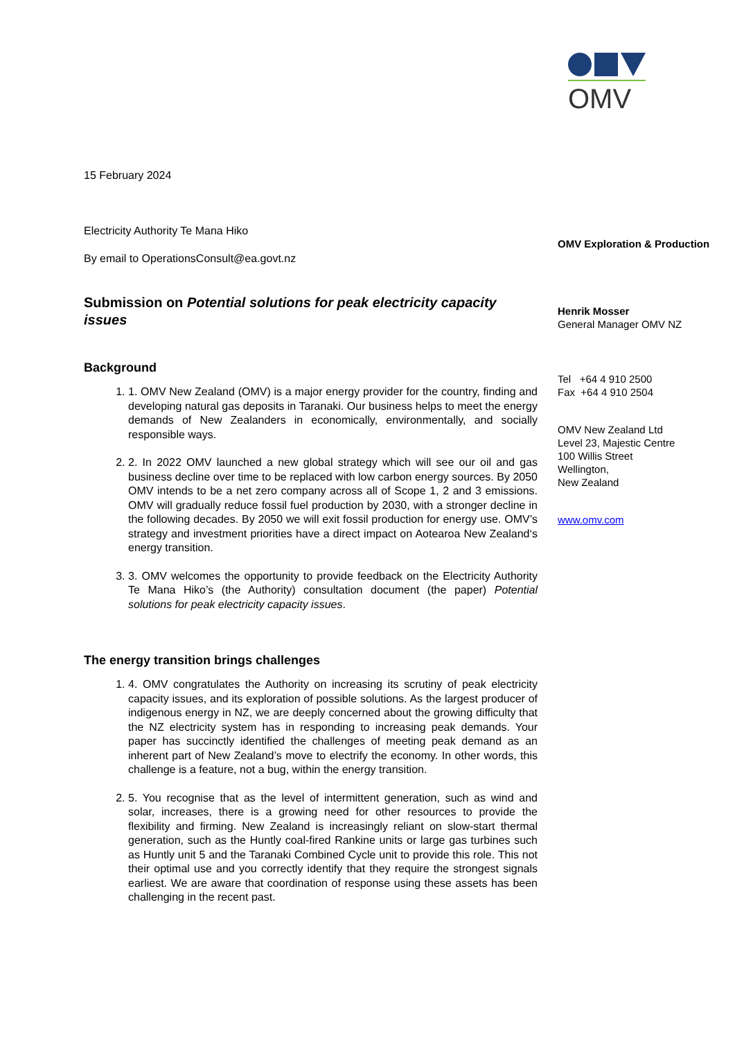OMV
15 February 2024
Electricity Authority Te Mana Hiko
By email to OperationsConsult@ea.govt.nz
Submission on Potential solutions for peak electricity capacity issues
Background
1. 1. OMV New Zealand (OMV) is a major energy provider for the country, finding and developing natural gas deposits in Taranaki. Our business helps to meet the energy demands of New Zealanders in economically, environmentally, and socially responsible ways.
2. 2. In 2022 OMV launched a new global strategy which will see our oil and gas business decline over time to be replaced with low carbon energy sources. By 2050 OMV intends to be a net zero company across all of Scope 1, 2 and 3 emissions. OMV will gradually reduce fossil fuel production by 2030, with a stronger decline in the following decades. By 2050 we will exit fossil production for energy use. OMV’s strategy and investment priorities have a direct impact on Aotearoa New Zealand‘s energy transition.
3. 3. OMV welcomes the opportunity to provide feedback on the Electricity Authority Te Mana Hiko’s (the Authority) consultation document (the paper) Potential solutions for peak electricity capacity issues.
The energy transition brings challenges
1. 4. OMV congratulates the Authority on increasing its scrutiny of peak electricity capacity issues, and its exploration of possible solutions. As the largest producer of indigenous energy in NZ, we are deeply concerned about the growing difficulty that the NZ electricity system has in responding to increasing peak demands. Your paper has succinctly identified the challenges of meeting peak demand as an inherent part of New Zealand’s move to electrify the economy. In other words, this challenge is a feature, not a bug, within the energy transition.
2. 5. You recognise that as the level of intermittent generation, such as wind and solar, increases, there is a growing need for other resources to provide the flexibility and firming. New Zealand is increasingly reliant on slow-start thermal generation, such as the Huntly coal-fired Rankine units or large gas turbines such as Huntly unit 5 and the Taranaki Combined Cycle unit to provide this role. This not their optimal use and you correctly identify that they require the strongest signals earliest. We are aware that coordination of response using these assets has been challenging in the recent past.
OMV Exploration & Production
Henrik Mosser
General Manager OMV NZ
Tel +64 4 910 2500
Fax +64 4 910 2504
OMV New Zealand Ltd
Level 23, Majestic Centre
100 Willis Street
Wellington,
New Zealand
www.omv.com